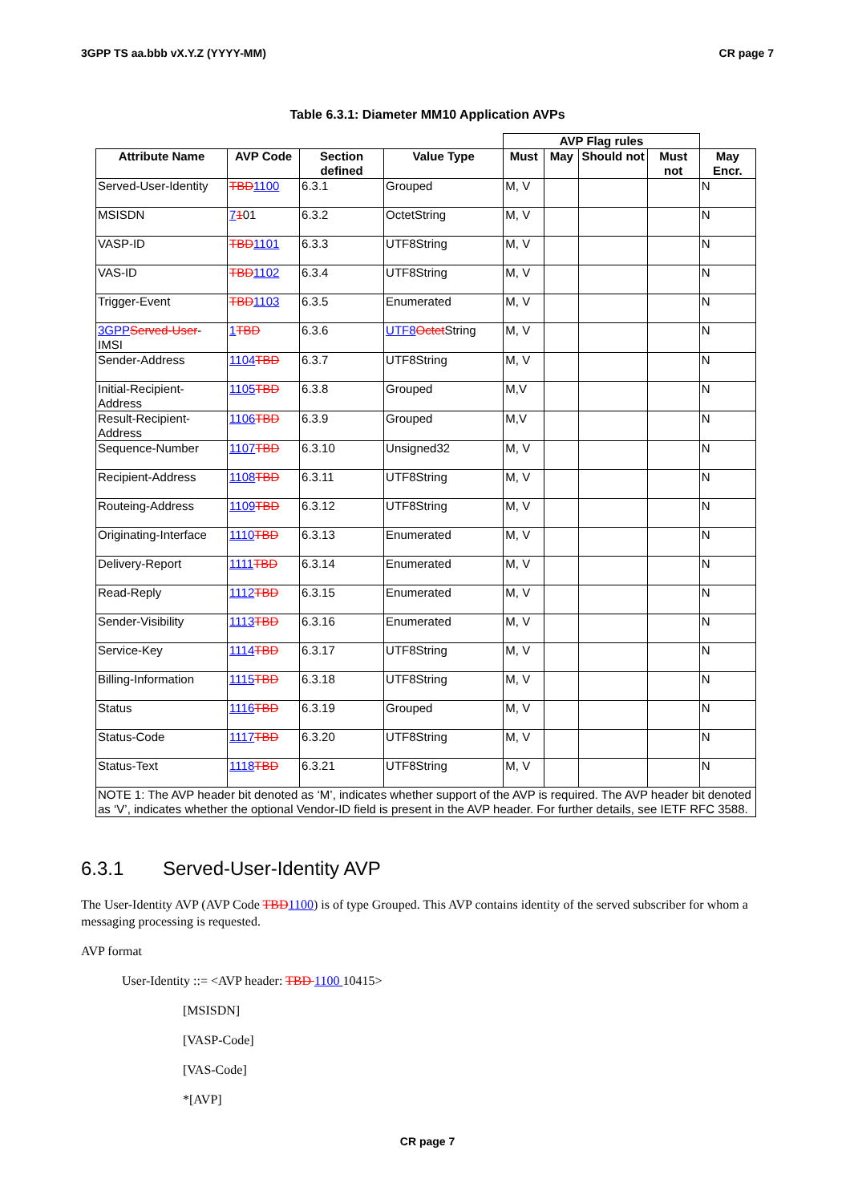3GPP TS aa.bbb vX.Y.Z (YYYY-MM) CR page 7
Table 6.3.1: Diameter MM10 Application AVPs
| | | | | AVP Flag rules | | | | |
| --- | --- | --- | --- | --- | --- | --- | --- | --- |
| Attribute Name | AVP Code | Section defined | Value Type | Must | May | Should not | Must not | May Encr. |
| Served-User-Identity | TBD 1100 | 6.3.1 | Grouped | M, V | | | | N |
| MSISDN | 7 1 01 | 6.3.2 | OctetString | M, V | | | | N |
| VASP-ID | TBD 1101 | 6.3.3 | UTF8String | M, V | | | | N |
| VAS-ID | TBD 1102 | 6.3.4 | UTF8String | M, V | | | | N |
| Trigger-Event | TBD 1103 | 6.3.5 | Enumerated | M, V | | | | N |
| 3GPP Served-User -IMSI | 1 TBD | 6.3.6 | UTF8 Octet String | M, V | | | | N |
| Sender-Address | 1104 TBD | 6.3.7 | UTF8String | M, V | | | | N |
| Initial-Recipient-Address | 1105 TBD | 6.3.8 | Grouped | M,V | | | | N |
| Result-Recipient-Address | 1106 TBD | 6.3.9 | Grouped | M,V | | | | N |
| Sequence-Number | 1107 TBD | 6.3.10 | Unsigned32 | M, V | | | | N |
| Recipient-Address | 1108 TBD | 6.3.11 | UTF8String | M, V | | | | N |
| Routeing-Address | 1109 TBD | 6.3.12 | UTF8String | M, V | | | | N |
| Originating-Interface | 1110 TBD | 6.3.13 | Enumerated | M, V | | | | N |
| Delivery-Report | 1111 TBD | 6.3.14 | Enumerated | M, V | | | | N |
| Read-Reply | 1112 TBD | 6.3.15 | Enumerated | M, V | | | | N |
| Sender-Visibility | 1113 TBD | 6.3.16 | Enumerated | M, V | | | | N |
| Service-Key | 1114 TBD | 6.3.17 | UTF8String | M, V | | | | N |
| Billing-Information | 1115 TBD | 6.3.18 | UTF8String | M, V | | | | N |
| Status | 1116 TBD | 6.3.19 | Grouped | M, V | | | | N |
| Status-Code | 1117 TBD | 6.3.20 | UTF8String | M, V | | | | N |
| Status-Text | 1118 TBD | 6.3.21 | UTF8String | M, V | | | | N |
| NOTE 1: The AVP header bit denoted as ‘M’, indicates whether support of the AVP is required. The AVP header bit denoted as ‘V’, indicates whether the optional Vendor-ID field is present in the AVP header. For further details, see IETF RFC 3588. | | | | | | | | |
6.3.1 Served-User-Identity AVP
The User-Identity AVP (AVP Code TBD 1100) is of type Grouped. This AVP contains identity of the served subscriber for whom a messaging processing is requested.
AVP format
User-Identity ::= <AVP header: TBD 1100 10415>
[MSISDN]
[VASP-Code]
[VAS-Code]
*[AVP]
CR page 7